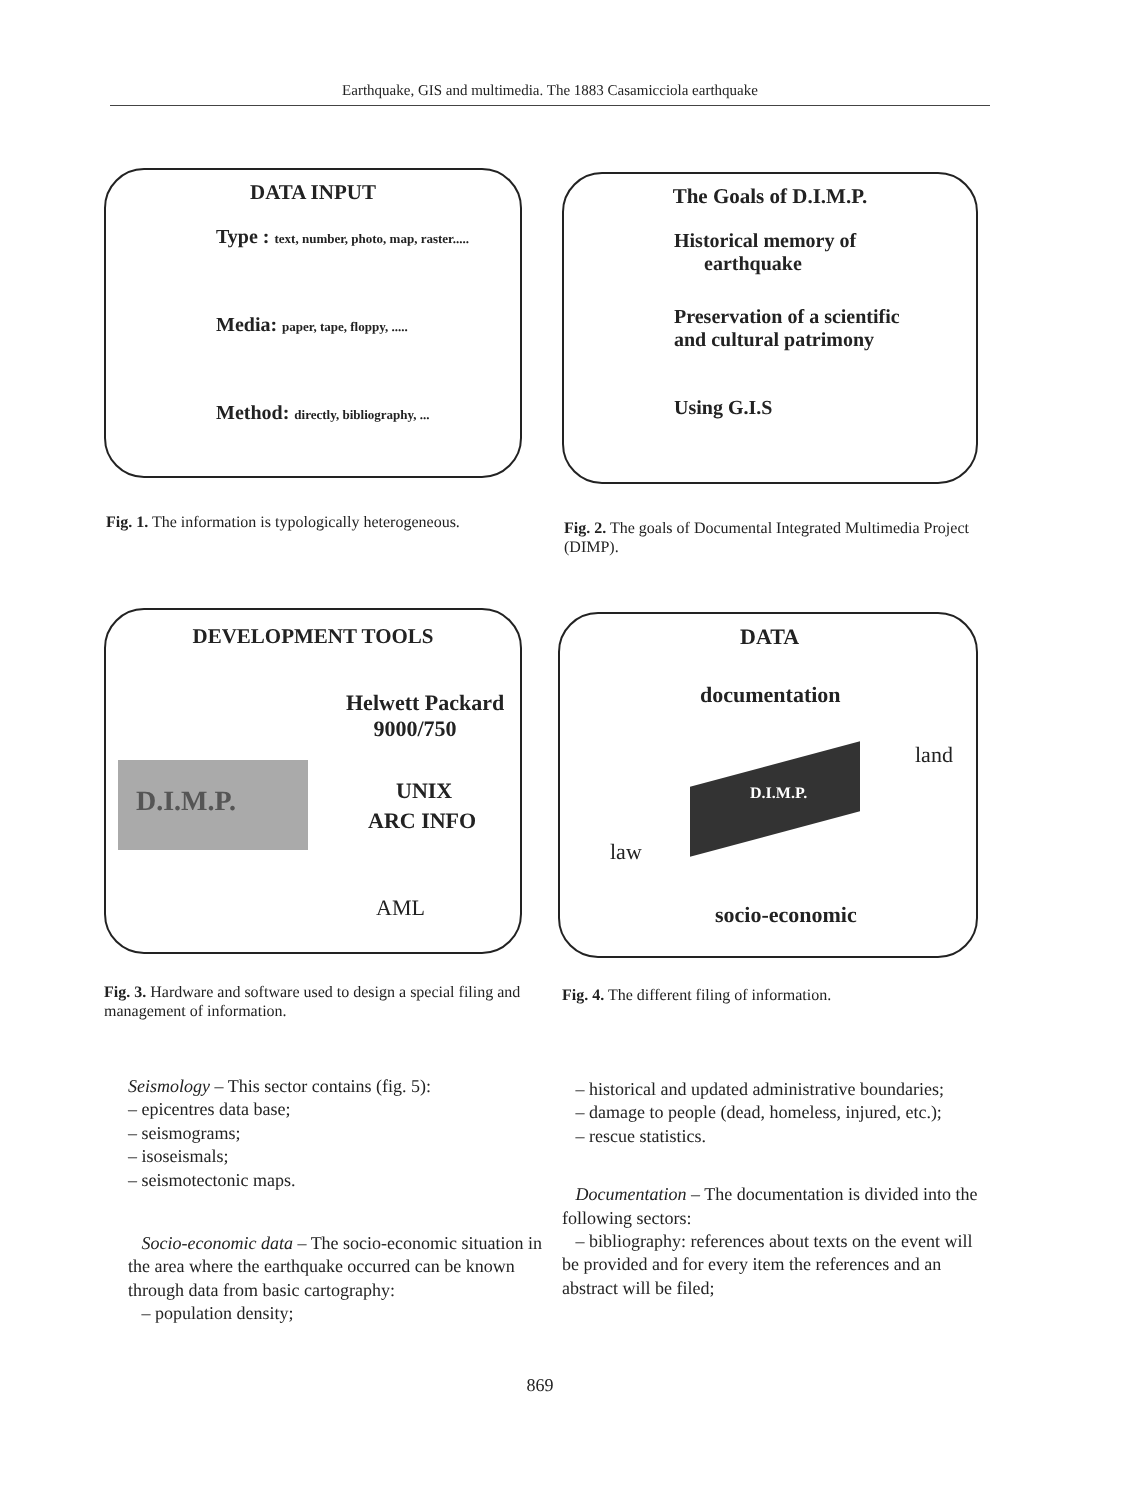Earthquake, GIS and multimedia. The 1883 Casamicciola earthquake
DATA INPUT
Type : text, number, photo, map, raster.....
Media: paper, tape, floppy, .....
Method: directly, bibliography, ...
The Goals of D.I.M.P.
Historical memory of
earthquake
Preservation of a scientific
and cultural patrimony
Using G.I.S
Fig. 1. The information is typologically heterogeneous.
Fig. 2. The goals of Documental Integrated Multimedia Project (DIMP).
DEVELOPMENT TOOLS
D.I.M.P.
Helwett Packard
9000/750
UNIX
ARC INFO
AML
DATA
documentation
land
D.I.M.P.
law
socio-economic
Fig. 3. Hardware and software used to design a special filing and management of information.
Fig. 4. The different filing of information.
Seismology – This sector contains (fig. 5):
– epicentres data base;
– seismograms;
– isoseismals;
– seismotectonic maps.
Socio-economic data – The socio-economic situation in the area where the earthquake occurred can be known through data from basic cartography:
– population density;
– historical and updated administrative boundaries;
– damage to people (dead, homeless, injured, etc.);
– rescue statistics.
Documentation – The documentation is divided into the following sectors:
– bibliography: references about texts on the event will be provided and for every item the references and an abstract will be filed;
869